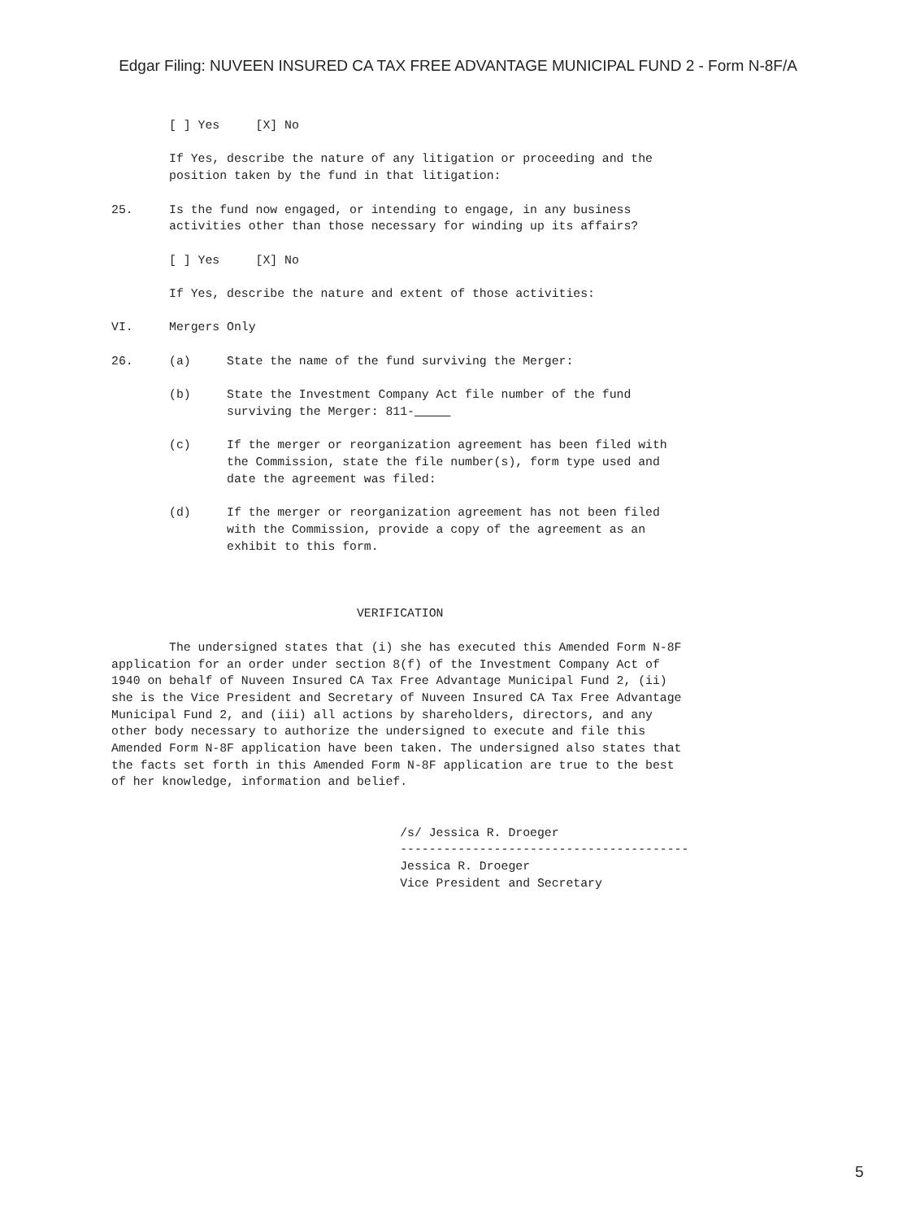Edgar Filing: NUVEEN INSURED CA TAX FREE ADVANTAGE MUNICIPAL FUND 2 - Form N-8F/A
        [ ] Yes     [X] No

        If Yes, describe the nature of any litigation or proceeding and the
        position taken by the fund in that litigation:

25.     Is the fund now engaged, or intending to engage, in any business
        activities other than those necessary for winding up its affairs?

        [ ] Yes     [X] No

        If Yes, describe the nature and extent of those activities:

VI.     Mergers Only

26.     (a)     State the name of the fund surviving the Merger:

        (b)     State the Investment Company Act file number of the fund
                surviving the Merger: 811-     

        (c)     If the merger or reorganization agreement has been filed with
                the Commission, state the file number(s), form type used and
                date the agreement was filed:

        (d)     If the merger or reorganization agreement has not been filed
                with the Commission, provide a copy of the agreement as an
                exhibit to this form.



                                  VERIFICATION

        The undersigned states that (i) she has executed this Amended Form N-8F
application for an order under section 8(f) of the Investment Company Act of
1940 on behalf of Nuveen Insured CA Tax Free Advantage Municipal Fund 2, (ii)
she is the Vice President and Secretary of Nuveen Insured CA Tax Free Advantage
Municipal Fund 2, and (iii) all actions by shareholders, directors, and any
other body necessary to authorize the undersigned to execute and file this
Amended Form N-8F application have been taken. The undersigned also states that
the facts set forth in this Amended Form N-8F application are true to the best
of her knowledge, information and belief.


                                        /s/ Jessica R. Droeger
                                        ----------------------------------------
                                        Jessica R. Droeger
                                        Vice President and Secretary
5